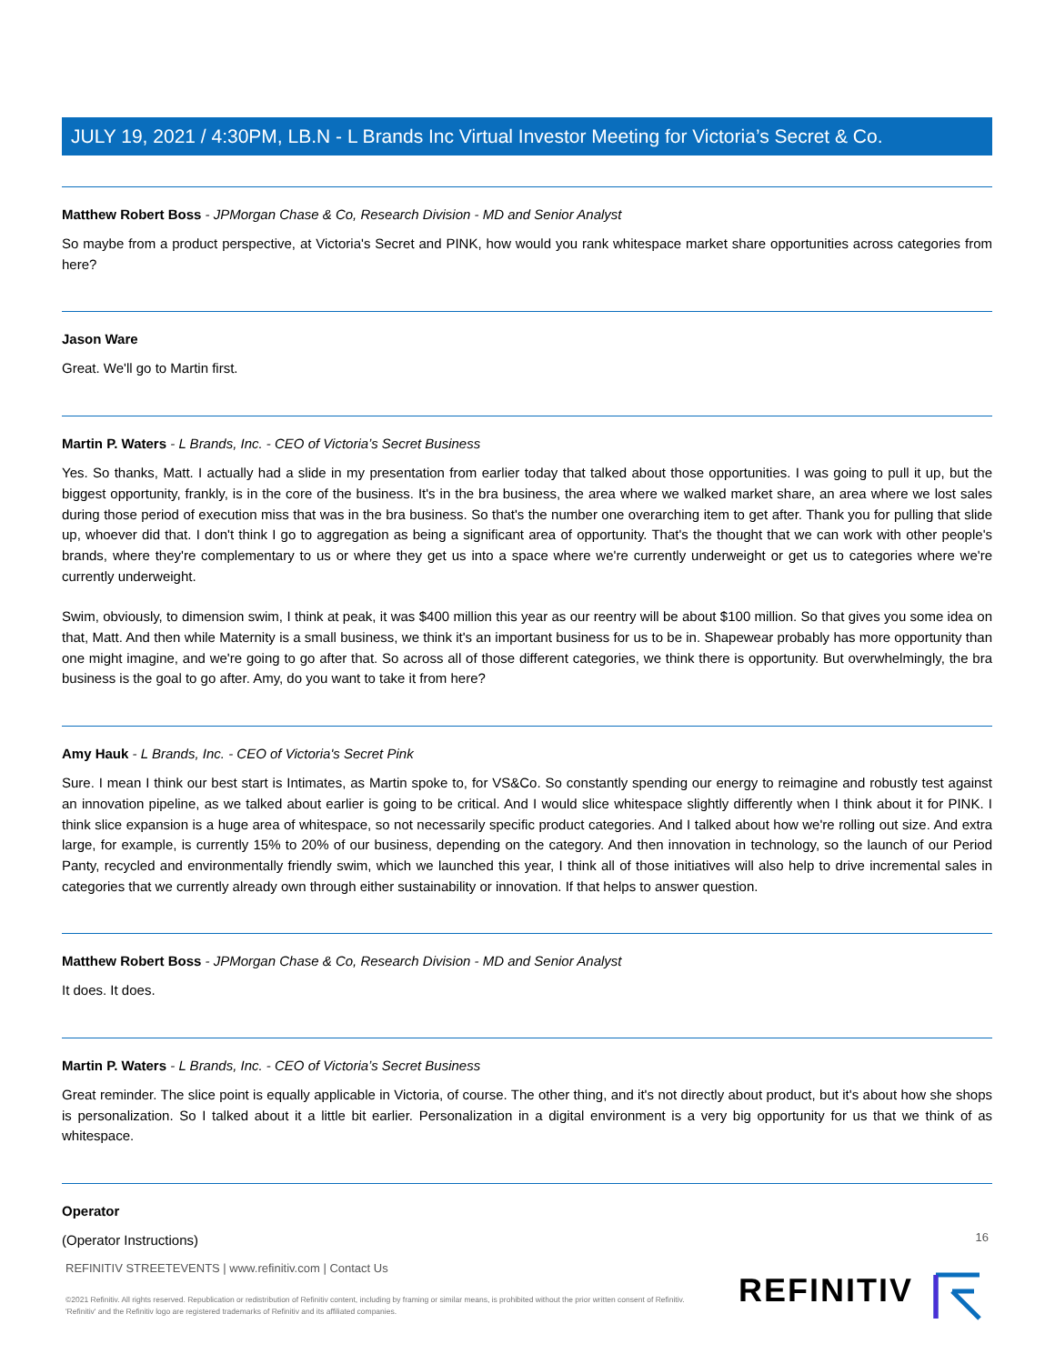JULY 19, 2021 / 4:30PM, LB.N - L Brands Inc Virtual Investor Meeting for Victoria’s Secret & Co.
Matthew Robert Boss - JPMorgan Chase & Co, Research Division - MD and Senior Analyst
So maybe from a product perspective, at Victoria's Secret and PINK, how would you rank whitespace market share opportunities across categories from here?
Jason Ware
Great. We'll go to Martin first.
Martin P. Waters - L Brands, Inc. - CEO of Victoria’s Secret Business
Yes. So thanks, Matt. I actually had a slide in my presentation from earlier today that talked about those opportunities. I was going to pull it up, but the biggest opportunity, frankly, is in the core of the business. It's in the bra business, the area where we walked market share, an area where we lost sales during those period of execution miss that was in the bra business. So that's the number one overarching item to get after. Thank you for pulling that slide up, whoever did that. I don't think I go to aggregation as being a significant area of opportunity. That's the thought that we can work with other people's brands, where they're complementary to us or where they get us into a space where we're currently underweight or get us to categories where we're currently underweight.
Swim, obviously, to dimension swim, I think at peak, it was $400 million this year as our reentry will be about $100 million. So that gives you some idea on that, Matt. And then while Maternity is a small business, we think it's an important business for us to be in. Shapewear probably has more opportunity than one might imagine, and we're going to go after that. So across all of those different categories, we think there is opportunity. But overwhelmingly, the bra business is the goal to go after. Amy, do you want to take it from here?
Amy Hauk - L Brands, Inc. - CEO of Victoria's Secret Pink
Sure. I mean I think our best start is Intimates, as Martin spoke to, for VS&Co. So constantly spending our energy to reimagine and robustly test against an innovation pipeline, as we talked about earlier is going to be critical. And I would slice whitespace slightly differently when I think about it for PINK. I think slice expansion is a huge area of whitespace, so not necessarily specific product categories. And I talked about how we're rolling out size. And extra large, for example, is currently 15% to 20% of our business, depending on the category. And then innovation in technology, so the launch of our Period Panty, recycled and environmentally friendly swim, which we launched this year, I think all of those initiatives will also help to drive incremental sales in categories that we currently already own through either sustainability or innovation. If that helps to answer question.
Matthew Robert Boss - JPMorgan Chase & Co, Research Division - MD and Senior Analyst
It does. It does.
Martin P. Waters - L Brands, Inc. - CEO of Victoria’s Secret Business
Great reminder. The slice point is equally applicable in Victoria, of course. The other thing, and it's not directly about product, but it's about how she shops is personalization. So I talked about it a little bit earlier. Personalization in a digital environment is a very big opportunity for us that we think of as whitespace.
Operator
(Operator Instructions)
16
REFINITIV STREETEVENTS | www.refinitiv.com | Contact Us
©2021 Refinitiv. All rights reserved. Republication or redistribution of Refinitiv content, including by framing or similar means, is prohibited without the prior written consent of Refinitiv. 'Refinitiv' and the Refinitiv logo are registered trademarks of Refinitiv and its affiliated companies.
REFINITIV